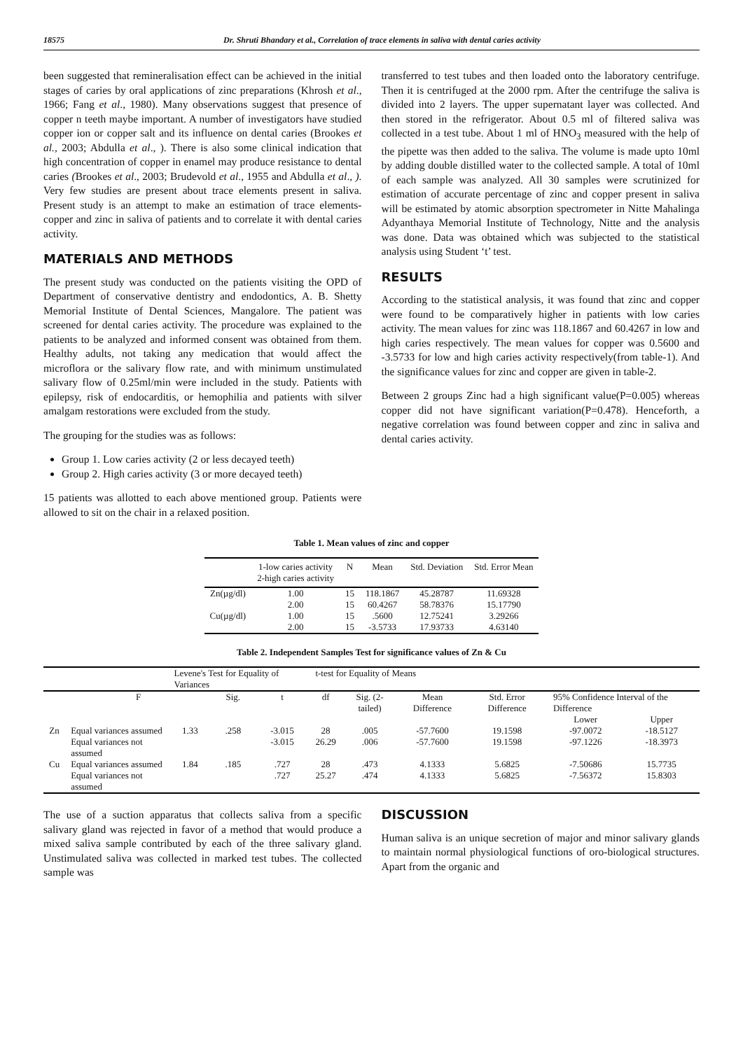18575 Dr. Shruti Bhandary et al., Correlation of trace elements in saliva with dental caries activity
been suggested that remineralisation effect can be achieved in the initial stages of caries by oral applications of zinc preparations (Khrosh et al., 1966; Fang et al., 1980). Many observations suggest that presence of copper n teeth maybe important. A number of investigators have studied copper ion or copper salt and its influence on dental caries (Brookes et al., 2003; Abdulla et al., ). There is also some clinical indication that high concentration of copper in enamel may produce resistance to dental caries (Brookes et al., 2003; Brudevold et al., 1955 and Abdulla et al., ). Very few studies are present about trace elements present in saliva. Present study is an attempt to make an estimation of trace elements- copper and zinc in saliva of patients and to correlate it with dental caries activity.
MATERIALS AND METHODS
The present study was conducted on the patients visiting the OPD of Department of conservative dentistry and endodontics, A. B. Shetty Memorial Institute of Dental Sciences, Mangalore. The patient was screened for dental caries activity. The procedure was explained to the patients to be analyzed and informed consent was obtained from them. Healthy adults, not taking any medication that would affect the microflora or the salivary flow rate, and with minimum unstimulated salivary flow of 0.25ml/min were included in the study. Patients with epilepsy, risk of endocarditis, or hemophilia and patients with silver amalgam restorations were excluded from the study.
The grouping for the studies was as follows:
Group 1. Low caries activity (2 or less decayed teeth)
Group 2. High caries activity (3 or more decayed teeth)
15 patients was allotted to each above mentioned group. Patients were allowed to sit on the chair in a relaxed position.
transferred to test tubes and then loaded onto the laboratory centrifuge. Then it is centrifuged at the 2000 rpm. After the centrifuge the saliva is divided into 2 layers. The upper supernatant layer was collected. And then stored in the refrigerator. About 0.5 ml of filtered saliva was collected in a test tube. About 1 ml of HNO<sub>3</sub> measured with the help of the pipette was then added to the saliva. The volume is made upto 10ml by adding double distilled water to the collected sample. A total of 10ml of each sample was analyzed. All 30 samples were scrutinized for estimation of accurate percentage of zinc and copper present in saliva will be estimated by atomic absorption spectrometer in Nitte Mahalinga Adyanthaya Memorial Institute of Technology, Nitte and the analysis was done. Data was obtained which was subjected to the statistical analysis using Student ‘t’ test.
RESULTS
According to the statistical analysis, it was found that zinc and copper were found to be comparatively higher in patients with low caries activity. The mean values for zinc was 118.1867 and 60.4267 in low and high caries respectively. The mean values for copper was 0.5600 and -3.5733 for low and high caries activity respectively(from table-1). And the significance values for zinc and copper are given in table-2.
Between 2 groups Zinc had a high significant value(P=0.005) whereas copper did not have significant variation(P=0.478). Henceforth, a negative correlation was found between copper and zinc in saliva and dental caries activity.
Table 1. Mean values of zinc and copper
| | 1-low caries activity 2-high caries activity | N | Mean | Std. Deviation | Std. Error Mean |
| --- | --- | --- | --- | --- | --- |
| Zn(µg/dl) | 1.00 | 15 | 118.1867 | 45.28787 | 11.69328 |
| | 2.00 | 15 | 60.4267 | 58.78376 | 15.17790 |
| Cu(µg/dl) | 1.00 | 15 | .5600 | 12.75241 | 3.29266 |
| | 2.00 | 15 | -3.5733 | 17.93733 | 4.63140 |
Table 2. Independent Samples Test for significance values of Zn & Cu
| | | Levene's Test for Equality of Variances | | | t-test for Equality of Means | | | | | |
| | F | | Sig. | t | df | Sig. (2-tailed) | Mean Difference | Std. Error Difference | 95% Confidence Interval of the Difference | |
| | | | | | | | | | Lower | Upper |
| Zn | Equal variances assumed | 1.33 | .258 | -3.015 | 28 | .005 | -57.7600 | 19.1598 | -97.0072 | -18.5127 |
| | Equal variances not assumed | | | -3.015 | 26.29 | .006 | -57.7600 | 19.1598 | -97.1226 | -18.3973 |
| Cu | Equal variances assumed | 1.84 | .185 | .727 | 28 | .473 | 4.1333 | 5.6825 | -7.50686 | 15.7735 |
| | Equal variances not assumed | | | .727 | 25.27 | .474 | 4.1333 | 5.6825 | -7.56372 | 15.8303 |
The use of a suction apparatus that collects saliva from a specific salivary gland was rejected in favor of a method that would produce a mixed saliva sample contributed by each of the three salivary gland. Unstimulated saliva was collected in marked test tubes. The collected sample was
DISCUSSION
Human saliva is an unique secretion of major and minor salivary glands to maintain normal physiological functions of oro-biological structures. Apart from the organic and